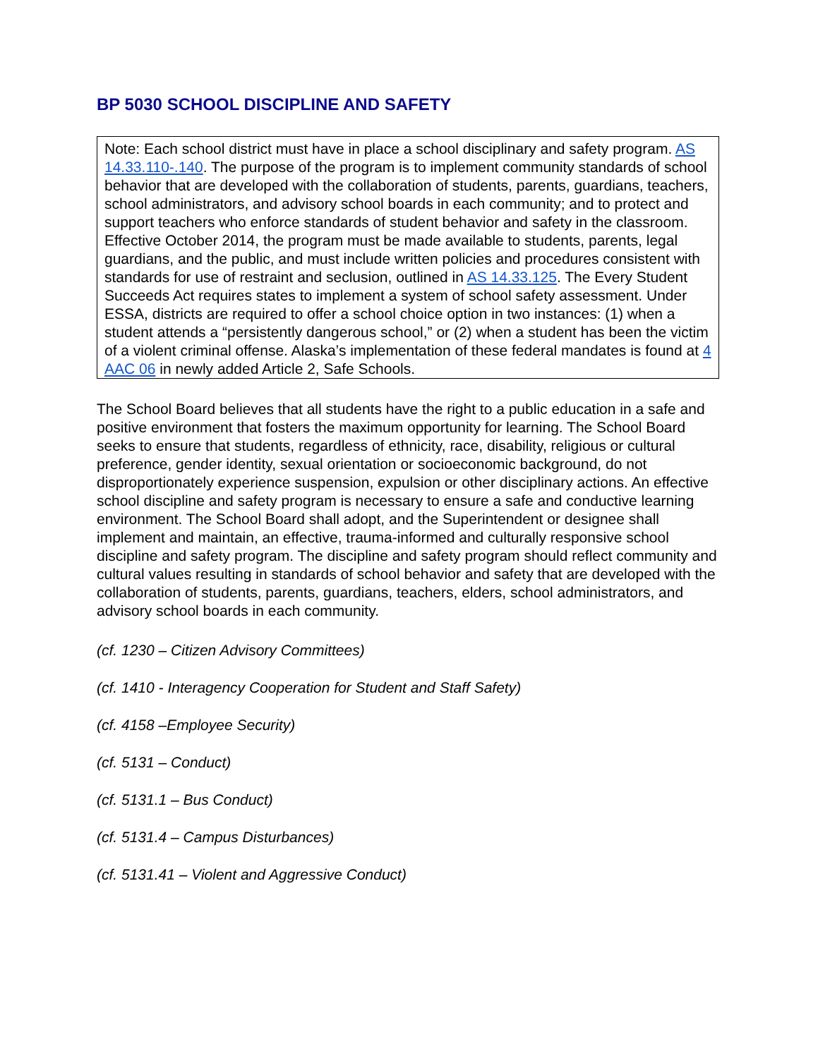BP 5030 SCHOOL DISCIPLINE AND SAFETY
Note: Each school district must have in place a school disciplinary and safety program. AS 14.33.110-.140. The purpose of the program is to implement community standards of school behavior that are developed with the collaboration of students, parents, guardians, teachers, school administrators, and advisory school boards in each community; and to protect and support teachers who enforce standards of student behavior and safety in the classroom. Effective October 2014, the program must be made available to students, parents, legal guardians, and the public, and must include written policies and procedures consistent with standards for use of restraint and seclusion, outlined in AS 14.33.125. The Every Student Succeeds Act requires states to implement a system of school safety assessment. Under ESSA, districts are required to offer a school choice option in two instances: (1) when a student attends a “persistently dangerous school,” or (2) when a student has been the victim of a violent criminal offense. Alaska’s implementation of these federal mandates is found at 4 AAC 06 in newly added Article 2, Safe Schools.
The School Board believes that all students have the right to a public education in a safe and positive environment that fosters the maximum opportunity for learning. The School Board seeks to ensure that students, regardless of ethnicity, race, disability, religious or cultural preference, gender identity, sexual orientation or socioeconomic background, do not disproportionately experience suspension, expulsion or other disciplinary actions. An effective school discipline and safety program is necessary to ensure a safe and conductive learning environment. The School Board shall adopt, and the Superintendent or designee shall implement and maintain, an effective, trauma-informed and culturally responsive school discipline and safety program. The discipline and safety program should reflect community and cultural values resulting in standards of school behavior and safety that are developed with the collaboration of students, parents, guardians, teachers, elders, school administrators, and advisory school boards in each community.
(cf. 1230 – Citizen Advisory Committees)
(cf. 1410 - Interagency Cooperation for Student and Staff Safety)
(cf. 4158 –Employee Security)
(cf. 5131 – Conduct)
(cf. 5131.1 – Bus Conduct)
(cf. 5131.4 – Campus Disturbances)
(cf. 5131.41 – Violent and Aggressive Conduct)